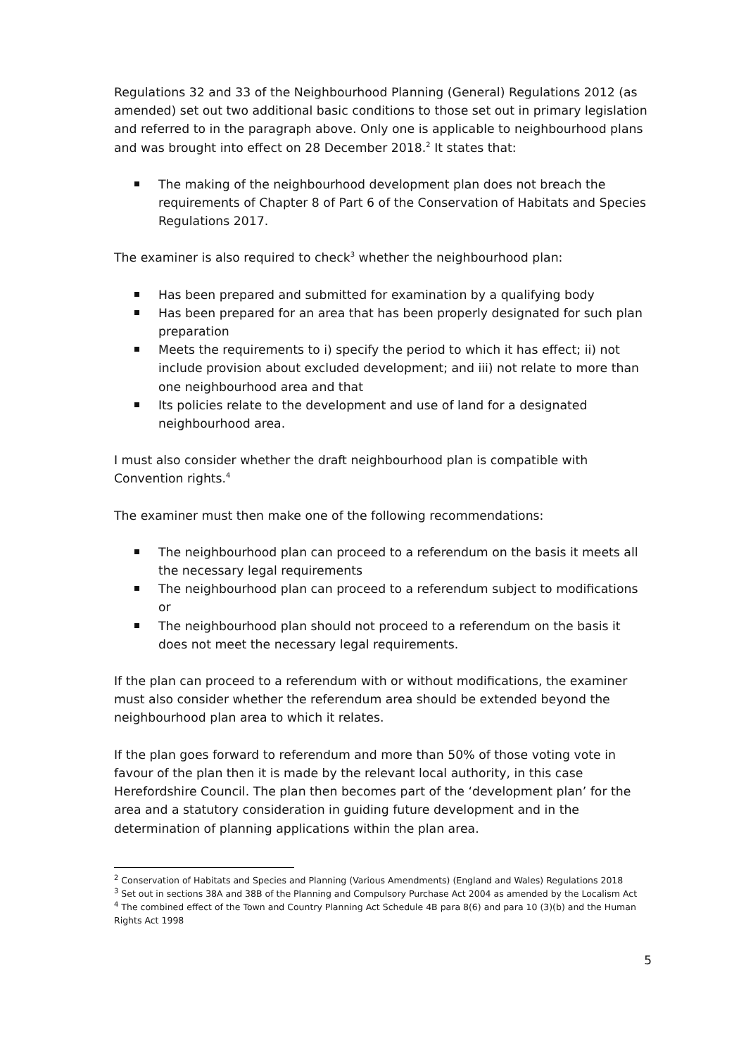Regulations 32 and 33 of the Neighbourhood Planning (General) Regulations 2012 (as amended) set out two additional basic conditions to those set out in primary legislation and referred to in the paragraph above. Only one is applicable to neighbourhood plans and was brought into effect on 28 December 2018.<sup>2</sup> It states that:
The making of the neighbourhood development plan does not breach the requirements of Chapter 8 of Part 6 of the Conservation of Habitats and Species Regulations 2017.
The examiner is also required to check<sup>3</sup> whether the neighbourhood plan:
Has been prepared and submitted for examination by a qualifying body
Has been prepared for an area that has been properly designated for such plan preparation
Meets the requirements to i) specify the period to which it has effect; ii) not include provision about excluded development; and iii) not relate to more than one neighbourhood area and that
Its policies relate to the development and use of land for a designated neighbourhood area.
I must also consider whether the draft neighbourhood plan is compatible with Convention rights.<sup>4</sup>
The examiner must then make one of the following recommendations:
The neighbourhood plan can proceed to a referendum on the basis it meets all the necessary legal requirements
The neighbourhood plan can proceed to a referendum subject to modifications or
The neighbourhood plan should not proceed to a referendum on the basis it does not meet the necessary legal requirements.
If the plan can proceed to a referendum with or without modifications, the examiner must also consider whether the referendum area should be extended beyond the neighbourhood plan area to which it relates.
If the plan goes forward to referendum and more than 50% of those voting vote in favour of the plan then it is made by the relevant local authority, in this case Herefordshire Council. The plan then becomes part of the ‘development plan’ for the area and a statutory consideration in guiding future development and in the determination of planning applications within the plan area.
<sup>2</sup> Conservation of Habitats and Species and Planning (Various Amendments) (England and Wales) Regulations 2018
<sup>3</sup> Set out in sections 38A and 38B of the Planning and Compulsory Purchase Act 2004 as amended by the Localism Act
<sup>4</sup> The combined effect of the Town and Country Planning Act Schedule 4B para 8(6) and para 10 (3)(b) and the Human Rights Act 1998
5